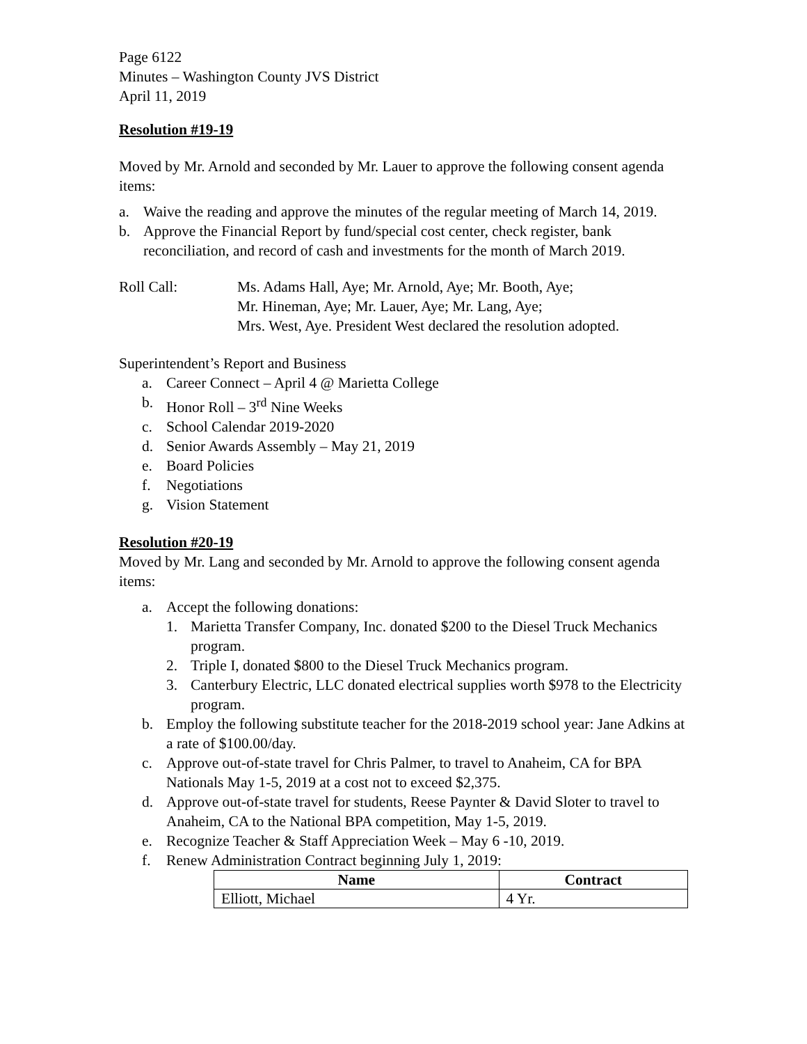Page 6122
Minutes – Washington County JVS District
April 11, 2019
Resolution #19-19
Moved by Mr. Arnold and seconded by Mr. Lauer to approve the following consent agenda items:
a. Waive the reading and approve the minutes of the regular meeting of March 14, 2019.
b. Approve the Financial Report by fund/special cost center, check register, bank reconciliation, and record of cash and investments for the month of March 2019.
Roll Call: Ms. Adams Hall, Aye; Mr. Arnold, Aye; Mr. Booth, Aye;
Mr. Hineman, Aye; Mr. Lauer, Aye; Mr. Lang, Aye;
Mrs. West, Aye. President West declared the resolution adopted.
Superintendent’s Report and Business
a. Career Connect – April 4 @ Marietta College
b. Honor Roll – 3<sup>rd</sup> Nine Weeks
c. School Calendar 2019-2020
d. Senior Awards Assembly – May 21, 2019
e. Board Policies
f. Negotiations
g. Vision Statement
Resolution #20-19
Moved by Mr. Lang and seconded by Mr. Arnold to approve the following consent agenda items:
a. Accept the following donations:
1. Marietta Transfer Company, Inc. donated $200 to the Diesel Truck Mechanics program.
2. Triple I, donated $800 to the Diesel Truck Mechanics program.
3. Canterbury Electric, LLC donated electrical supplies worth $978 to the Electricity program.
b. Employ the following substitute teacher for the 2018-2019 school year: Jane Adkins at a rate of $100.00/day.
c. Approve out-of-state travel for Chris Palmer, to travel to Anaheim, CA for BPA Nationals May 1-5, 2019 at a cost not to exceed $2,375.
d. Approve out-of-state travel for students, Reese Paynter & David Sloter to travel to Anaheim, CA to the National BPA competition, May 1-5, 2019.
e. Recognize Teacher & Staff Appreciation Week – May 6 -10, 2019.
f. Renew Administration Contract beginning July 1, 2019:
| Name | Contract |
| --- | --- |
| Elliott, Michael | 4 Yr. |